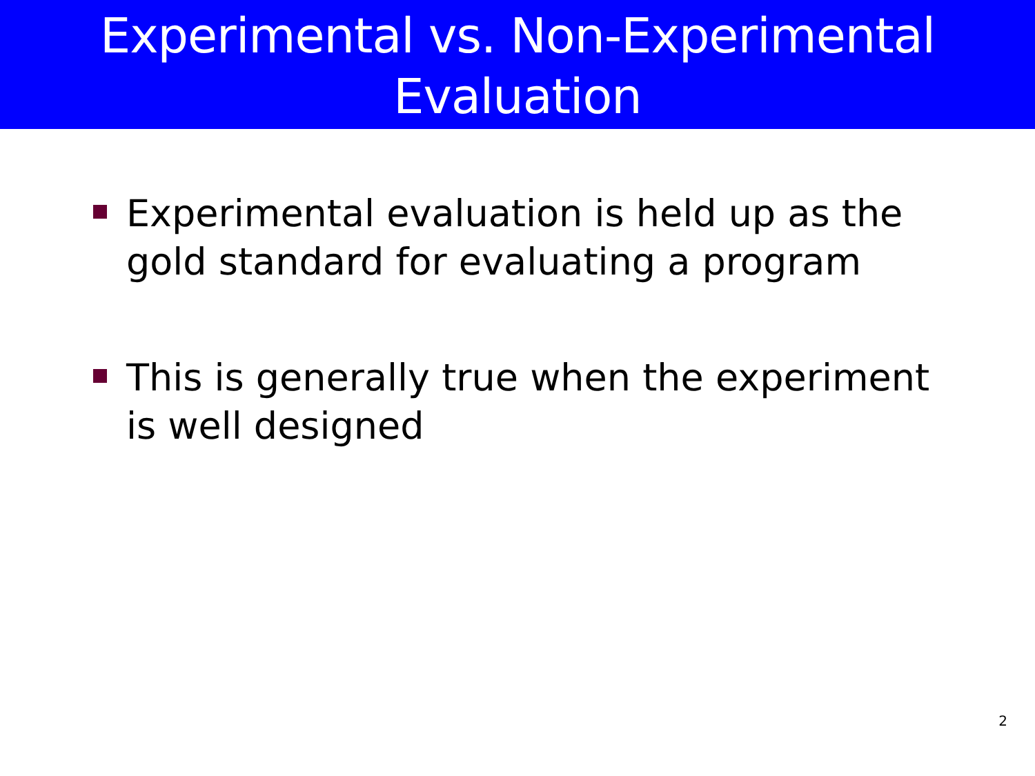Experimental vs. Non-Experimental
Evaluation
Experimental evaluation is held up as the gold standard for evaluating a program
This is generally true when the experiment is well designed
2